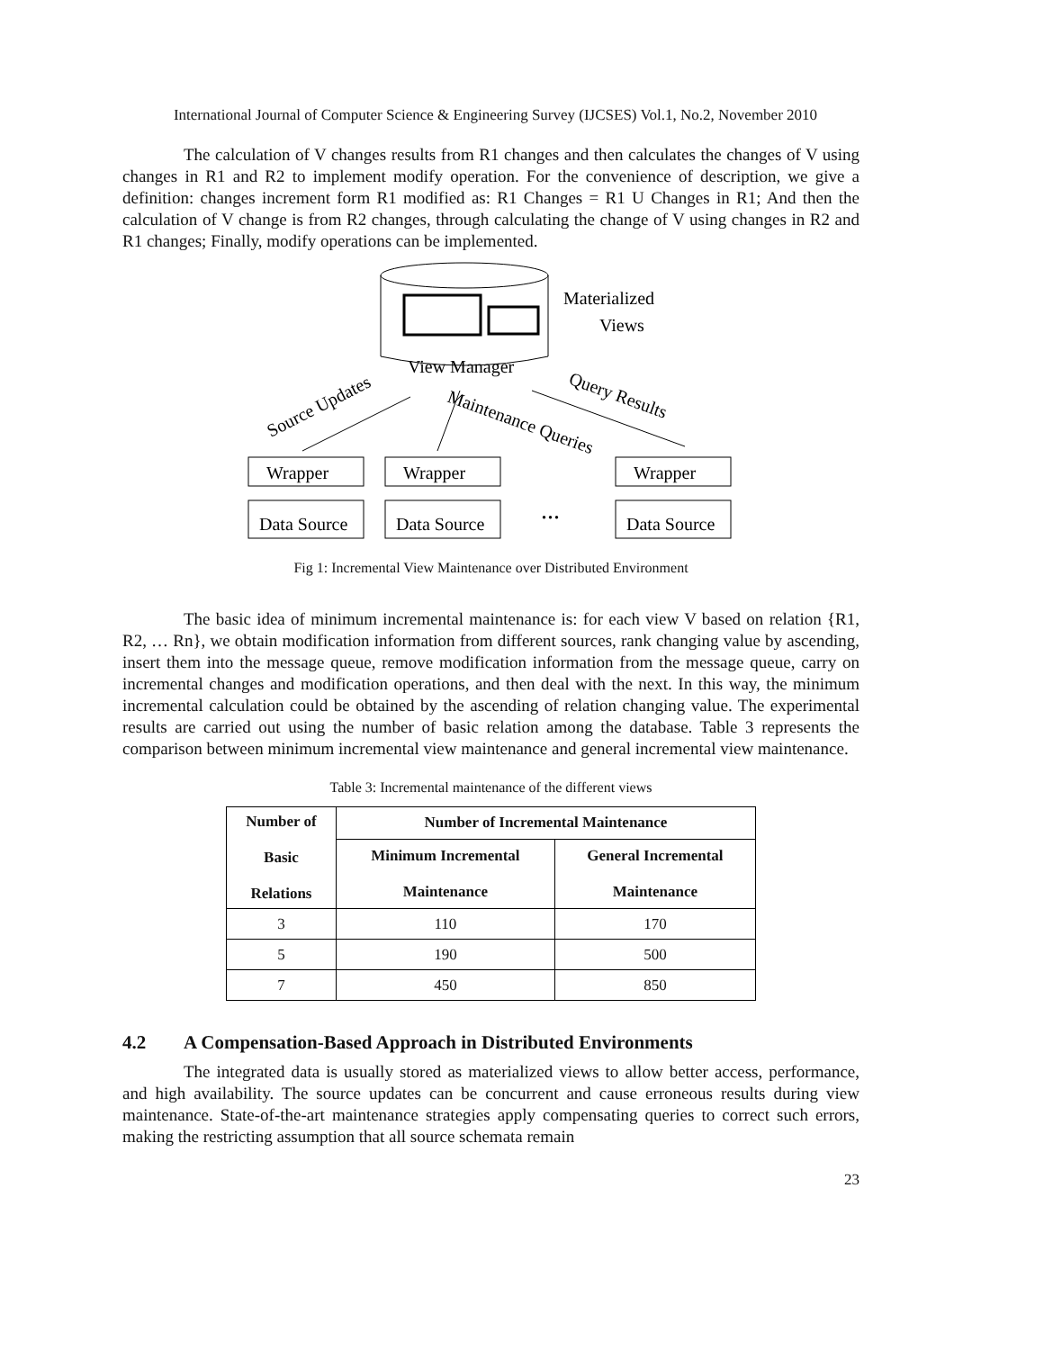International Journal of Computer Science & Engineering Survey (IJCSES) Vol.1, No.2, November 2010
The calculation of V changes results from R1 changes and then calculates the changes of V using changes in R1 and R2 to implement modify operation. For the convenience of description, we give a definition: changes increment form R1 modified as: R1 Changes = R1 U Changes in R1; And then the calculation of V change is from R2 changes, through calculating the change of V using changes in R2 and R1 changes; Finally, modify operations can be implemented.
Materialized
Views
View Manager
Source Updates
Maintenance Queries
Query Results
Wrapper
Wrapper
Wrapper
Data Source
Data Source
...
Data Source
Fig 1: Incremental View Maintenance over Distributed Environment
The basic idea of minimum incremental maintenance is: for each view V based on relation {R1, R2, … Rn}, we obtain modification information from different sources, rank changing value by ascending, insert them into the message queue, remove modification information from the message queue, carry on incremental changes and modification operations, and then deal with the next. In this way, the minimum incremental calculation could be obtained by the ascending of relation changing value. The experimental results are carried out using the number of basic relation among the database. Table 3 represents the comparison between minimum incremental view maintenance and general incremental view maintenance.
Table 3: Incremental maintenance of the different views
| Number of Basic Relations | Number of Incremental Maintenance | |
| --- | --- | --- |
| | Minimum Incremental Maintenance | General Incremental Maintenance |
| 3 | 110 | 170 |
| 5 | 190 | 500 |
| 7 | 450 | 850 |
4.2 A Compensation-Based Approach in Distributed Environments
The integrated data is usually stored as materialized views to allow better access, performance, and high availability. The source updates can be concurrent and cause erroneous results during view maintenance. State-of-the-art maintenance strategies apply compensating queries to correct such errors, making the restricting assumption that all source schemata remain
23